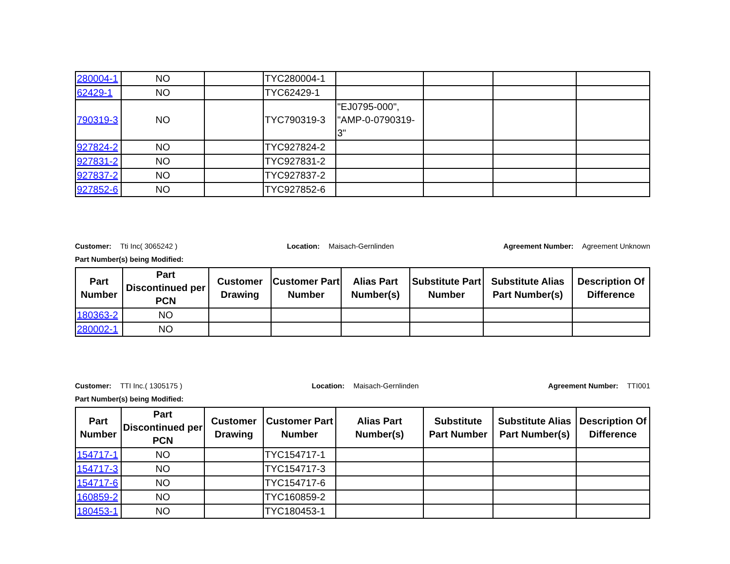| 280004-1 | NO | | TYC280004-1 | | | | |
| 62429-1 | NO | | TYC62429-1 | | | | |
| 790319-3 | NO | | TYC790319-3 | "EJ0795-000", "AMP-0-0790319-3" | | | |
| 927824-2 | NO | | TYC927824-2 | | | | |
| 927831-2 | NO | | TYC927831-2 | | | | |
| 927837-2 | NO | | TYC927837-2 | | | | |
| 927852-6 | NO | | TYC927852-6 | | | | |
Customer: Tti Inc( 3065242 ) Location: Maisach-Gernlinden Agreement Number: Agreement Unknown
Part Number(s) being Modified:
| Part Number | Part Discontinued per PCN | Customer Drawing | Customer Part Number | Alias Part Number(s) | Substitute Part Number | Substitute Alias Part Number(s) | Description Of Difference |
| --- | --- | --- | --- | --- | --- | --- | --- |
| 180363-2 | NO | | | | | | |
| 280002-1 | NO | | | | | | |
Customer: TTI Inc.( 1305175 ) Location: Maisach-Gernlinden Agreement Number: TTI001
Part Number(s) being Modified:
| Part Number | Part Discontinued per PCN | Customer Drawing | Customer Part Number | Alias Part Number(s) | Substitute Part Number | Substitute Alias Part Number(s) | Description Of Difference |
| --- | --- | --- | --- | --- | --- | --- | --- |
| 154717-1 | NO | | TYC154717-1 | | | | |
| 154717-3 | NO | | TYC154717-3 | | | | |
| 154717-6 | NO | | TYC154717-6 | | | | |
| 160859-2 | NO | | TYC160859-2 | | | | |
| 180453-1 | NO | | TYC180453-1 | | | | |